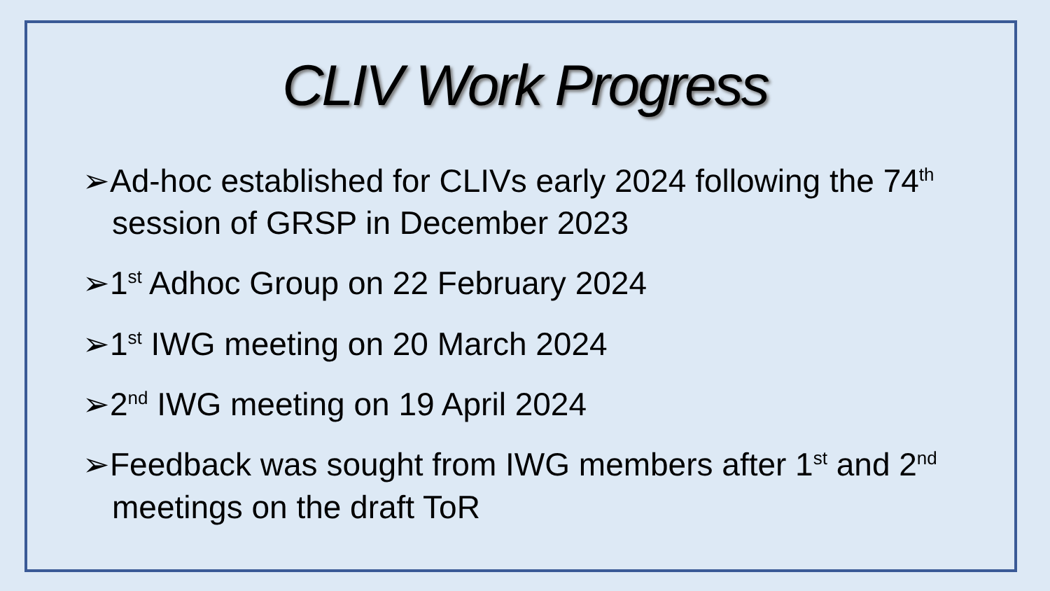CLIV Work Progress
➢Ad-hoc established for CLIVs early 2024 following the 74<sup>th</sup> session of GRSP in December 2023
➢1<sup>st</sup> Adhoc Group on 22 February 2024
➢1<sup>st</sup> IWG meeting on 20 March 2024
➢2<sup>nd</sup> IWG meeting on 19 April 2024
➢Feedback was sought from IWG members after 1<sup>st</sup> and 2<sup>nd</sup> meetings on the draft ToR